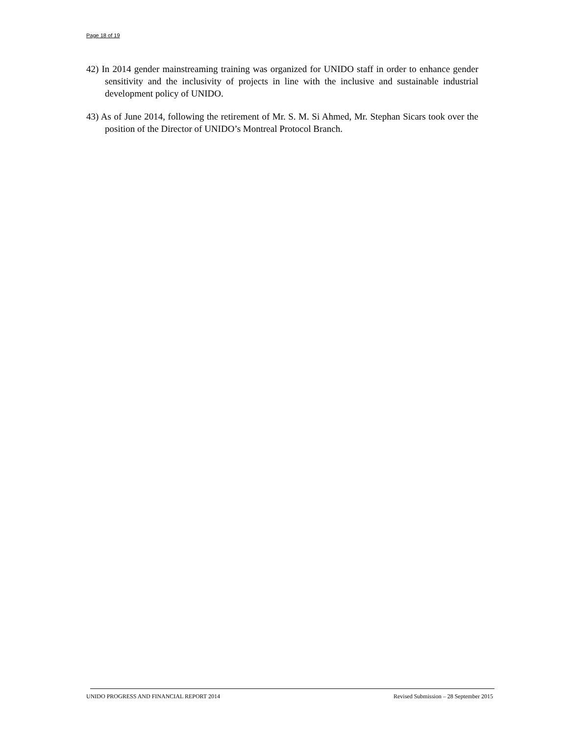Page 18 of 19
42) In 2014 gender mainstreaming training was organized for UNIDO staff in order to enhance gender sensitivity and the inclusivity of projects in line with the inclusive and sustainable industrial development policy of UNIDO.
43) As of June 2014, following the retirement of Mr. S. M. Si Ahmed, Mr. Stephan Sicars took over the position of the Director of UNIDO’s Montreal Protocol Branch.
UNIDO PROGRESS AND FINANCIAL REPORT 2014 Revised Submission – 28 September 2015